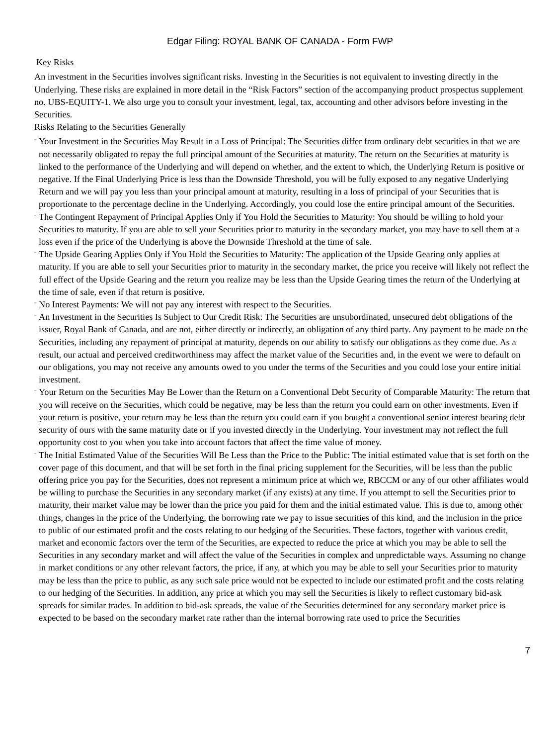Edgar Filing: ROYAL BANK OF CANADA - Form FWP
Key Risks
An investment in the Securities involves significant risks. Investing in the Securities is not equivalent to investing directly in the Underlying. These risks are explained in more detail in the “Risk Factors” section of the accompanying product prospectus supplement no. UBS-EQUITY-1. We also urge you to consult your investment, legal, tax, accounting and other advisors before investing in the Securities.
Risks Relating to the Securities Generally
¨ Your Investment in the Securities May Result in a Loss of Principal: The Securities differ from ordinary debt securities in that we are not necessarily obligated to repay the full principal amount of the Securities at maturity. The return on the Securities at maturity is linked to the performance of the Underlying and will depend on whether, and the extent to which, the Underlying Return is positive or negative. If the Final Underlying Price is less than the Downside Threshold, you will be fully exposed to any negative Underlying Return and we will pay you less than your principal amount at maturity, resulting in a loss of principal of your Securities that is proportionate to the percentage decline in the Underlying. Accordingly, you could lose the entire principal amount of the Securities.
¨ The Contingent Repayment of Principal Applies Only if You Hold the Securities to Maturity: You should be willing to hold your Securities to maturity. If you are able to sell your Securities prior to maturity in the secondary market, you may have to sell them at a loss even if the price of the Underlying is above the Downside Threshold at the time of sale.
¨ The Upside Gearing Applies Only if You Hold the Securities to Maturity: The application of the Upside Gearing only applies at maturity. If you are able to sell your Securities prior to maturity in the secondary market, the price you receive will likely not reflect the full effect of the Upside Gearing and the return you realize may be less than the Upside Gearing times the return of the Underlying at the time of sale, even if that return is positive.
¨ No Interest Payments: We will not pay any interest with respect to the Securities.
¨ An Investment in the Securities Is Subject to Our Credit Risk: The Securities are unsubordinated, unsecured debt obligations of the issuer, Royal Bank of Canada, and are not, either directly or indirectly, an obligation of any third party. Any payment to be made on the Securities, including any repayment of principal at maturity, depends on our ability to satisfy our obligations as they come due. As a result, our actual and perceived creditworthiness may affect the market value of the Securities and, in the event we were to default on our obligations, you may not receive any amounts owed to you under the terms of the Securities and you could lose your entire initial investment.
¨ Your Return on the Securities May Be Lower than the Return on a Conventional Debt Security of Comparable Maturity: The return that you will receive on the Securities, which could be negative, may be less than the return you could earn on other investments. Even if your return is positive, your return may be less than the return you could earn if you bought a conventional senior interest bearing debt security of ours with the same maturity date or if you invested directly in the Underlying. Your investment may not reflect the full opportunity cost to you when you take into account factors that affect the time value of money.
¨ The Initial Estimated Value of the Securities Will Be Less than the Price to the Public: The initial estimated value that is set forth on the cover page of this document, and that will be set forth in the final pricing supplement for the Securities, will be less than the public offering price you pay for the Securities, does not represent a minimum price at which we, RBCCM or any of our other affiliates would be willing to purchase the Securities in any secondary market (if any exists) at any time. If you attempt to sell the Securities prior to maturity, their market value may be lower than the price you paid for them and the initial estimated value. This is due to, among other things, changes in the price of the Underlying, the borrowing rate we pay to issue securities of this kind, and the inclusion in the price to public of our estimated profit and the costs relating to our hedging of the Securities. These factors, together with various credit, market and economic factors over the term of the Securities, are expected to reduce the price at which you may be able to sell the Securities in any secondary market and will affect the value of the Securities in complex and unpredictable ways. Assuming no change in market conditions or any other relevant factors, the price, if any, at which you may be able to sell your Securities prior to maturity may be less than the price to public, as any such sale price would not be expected to include our estimated profit and the costs relating to our hedging of the Securities. In addition, any price at which you may sell the Securities is likely to reflect customary bid-ask spreads for similar trades. In addition to bid-ask spreads, the value of the Securities determined for any secondary market price is expected to be based on the secondary market rate rather than the internal borrowing rate used to price the Securities
7